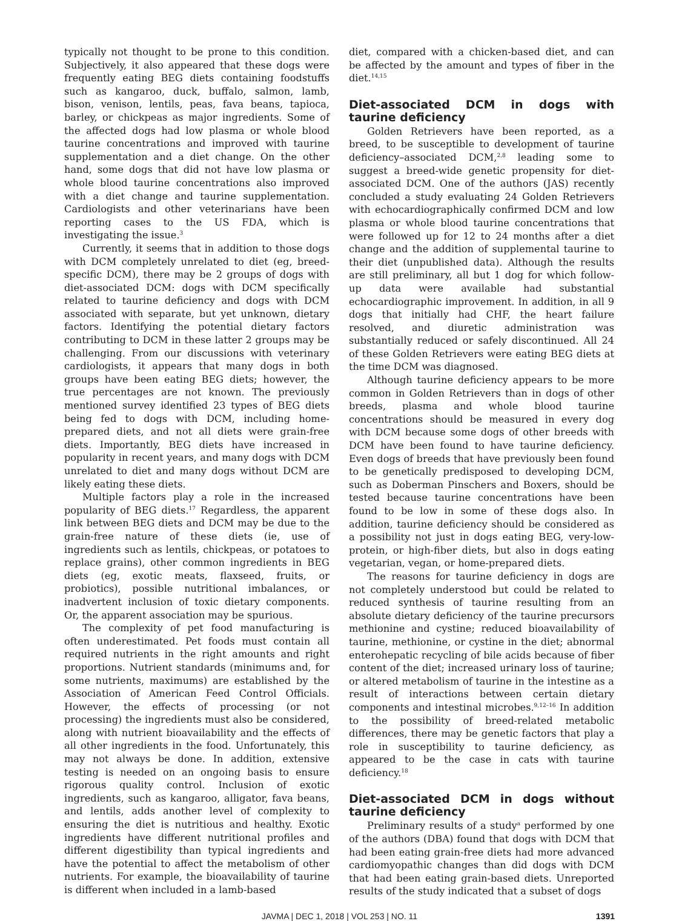typically not thought to be prone to this condition. Subjectively, it also appeared that these dogs were frequently eating BEG diets containing foodstuffs such as kangaroo, duck, buffalo, salmon, lamb, bison, venison, lentils, peas, fava beans, tapioca, barley, or chickpeas as major ingredients. Some of the affected dogs had low plasma or whole blood taurine concentrations and improved with taurine supplementation and a diet change. On the other hand, some dogs that did not have low plasma or whole blood taurine concentrations also improved with a diet change and taurine supplementation. Cardiologists and other veterinarians have been reporting cases to the US FDA, which is investigating the issue.<sup>3</sup>
Currently, it seems that in addition to those dogs with DCM completely unrelated to diet (eg, breed-specific DCM), there may be 2 groups of dogs with diet-associated DCM: dogs with DCM specifically related to taurine deficiency and dogs with DCM associated with separate, but yet unknown, dietary factors. Identifying the potential dietary factors contributing to DCM in these latter 2 groups may be challenging. From our discussions with veterinary cardiologists, it appears that many dogs in both groups have been eating BEG diets; however, the true percentages are not known. The previously mentioned survey identified 23 types of BEG diets being fed to dogs with DCM, including home-prepared diets, and not all diets were grain-free diets. Importantly, BEG diets have increased in popularity in recent years, and many dogs with DCM unrelated to diet and many dogs without DCM are likely eating these diets.
Multiple factors play a role in the increased popularity of BEG diets.<sup>17</sup> Regardless, the apparent link between BEG diets and DCM may be due to the grain-free nature of these diets (ie, use of ingredients such as lentils, chickpeas, or potatoes to replace grains), other common ingredients in BEG diets (eg, exotic meats, flaxseed, fruits, or probiotics), possible nutritional imbalances, or inadvertent inclusion of toxic dietary components. Or, the apparent association may be spurious.
The complexity of pet food manufacturing is often underestimated. Pet foods must contain all required nutrients in the right amounts and right proportions. Nutrient standards (minimums and, for some nutrients, maximums) are established by the Association of American Feed Control Officials. However, the effects of processing (or not processing) the ingredients must also be considered, along with nutrient bioavailability and the effects of all other ingredients in the food. Unfortunately, this may not always be done. In addition, extensive testing is needed on an ongoing basis to ensure rigorous quality control. Inclusion of exotic ingredients, such as kangaroo, alligator, fava beans, and lentils, adds another level of complexity to ensuring the diet is nutritious and healthy. Exotic ingredients have different nutritional profiles and different digestibility than typical ingredients and have the potential to affect the metabolism of other nutrients. For example, the bioavailability of taurine is different when included in a lamb-based
diet, compared with a chicken-based diet, and can be affected by the amount and types of fiber in the diet.<sup>14,15</sup>
Diet-associated DCM in dogs with taurine deficiency
Golden Retrievers have been reported, as a breed, to be susceptible to development of taurine deficiency–associated DCM,<sup>2,8</sup> leading some to suggest a breed-wide genetic propensity for diet-associated DCM. One of the authors (JAS) recently concluded a study evaluating 24 Golden Retrievers with echocardiographically confirmed DCM and low plasma or whole blood taurine concentrations that were followed up for 12 to 24 months after a diet change and the addition of supplemental taurine to their diet (unpublished data). Although the results are still preliminary, all but 1 dog for which follow-up data were available had substantial echocardiographic improvement. In addition, in all 9 dogs that initially had CHF, the heart failure resolved, and diuretic administration was substantially reduced or safely discontinued. All 24 of these Golden Retrievers were eating BEG diets at the time DCM was diagnosed.
Although taurine deficiency appears to be more common in Golden Retrievers than in dogs of other breeds, plasma and whole blood taurine concentrations should be measured in every dog with DCM because some dogs of other breeds with DCM have been found to have taurine deficiency. Even dogs of breeds that have previously been found to be genetically predisposed to developing DCM, such as Doberman Pinschers and Boxers, should be tested because taurine concentrations have been found to be low in some of these dogs also. In addition, taurine deficiency should be considered as a possibility not just in dogs eating BEG, very-low-protein, or high-fiber diets, but also in dogs eating vegetarian, vegan, or home-prepared diets.
The reasons for taurine deficiency in dogs are not completely understood but could be related to reduced synthesis of taurine resulting from an absolute dietary deficiency of the taurine precursors methionine and cystine; reduced bioavailability of taurine, methionine, or cystine in the diet; abnormal enterohepatic recycling of bile acids because of fiber content of the diet; increased urinary loss of taurine; or altered metabolism of taurine in the intestine as a result of interactions between certain dietary components and intestinal microbes.<sup>9,12–16</sup> In addition to the possibility of breed-related metabolic differences, there may be genetic factors that play a role in susceptibility to taurine deficiency, as appeared to be the case in cats with taurine deficiency.<sup>18</sup>
Diet-associated DCM in dogs without taurine deficiency
Preliminary results of a study<sup>a</sup> performed by one of the authors (DBA) found that dogs with DCM that had been eating grain-free diets had more advanced cardiomyopathic changes than did dogs with DCM that had been eating grain-based diets. Unreported results of the study indicated that a subset of dogs
JAVMA | DEC 1, 2018 | VOL 253 | NO. 11 1391